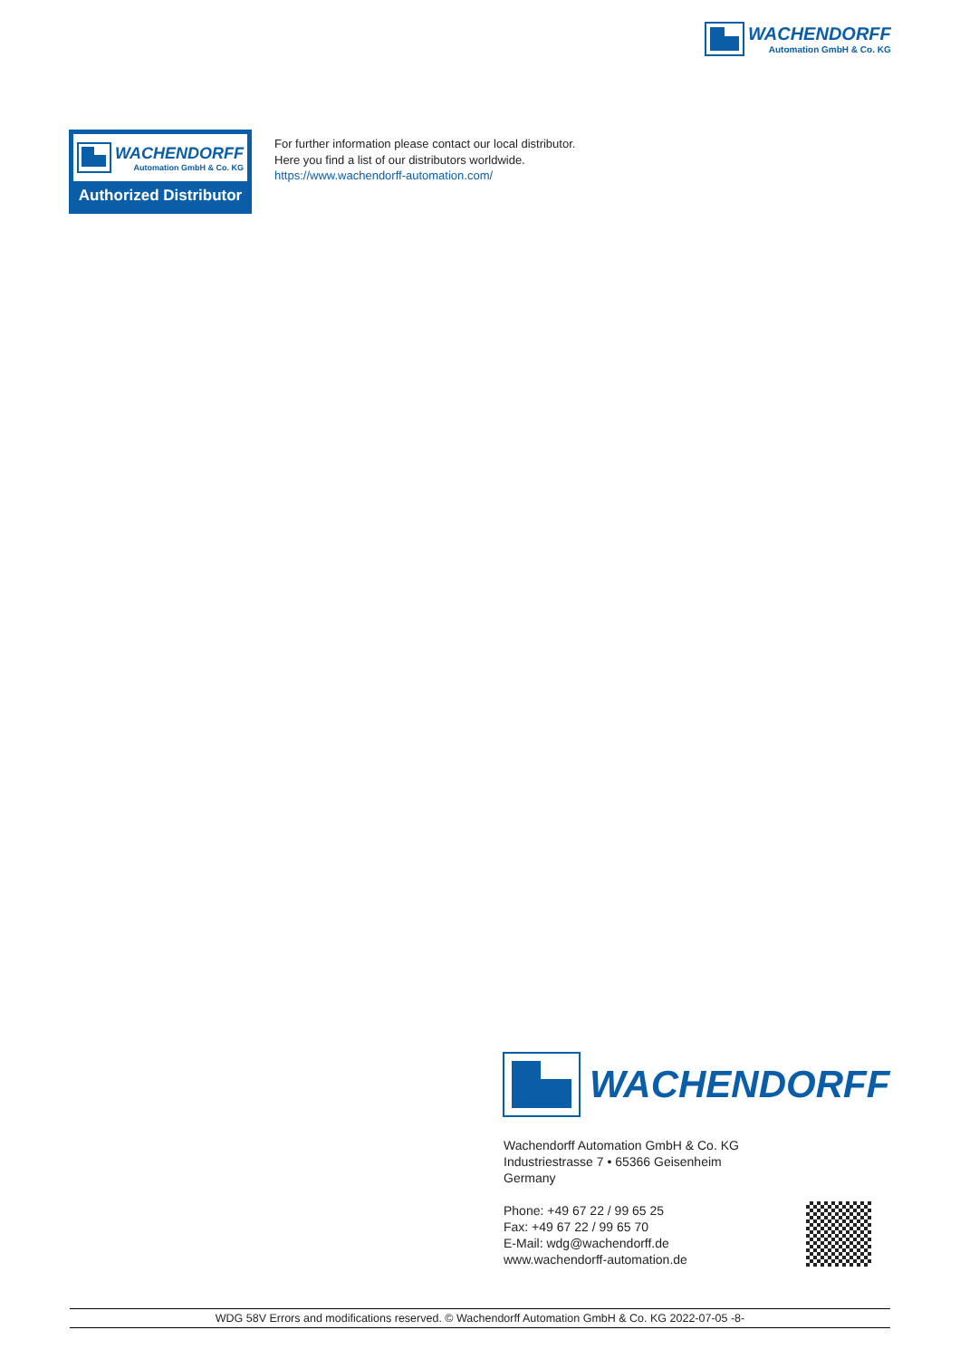WACHENDORFF
Automation GmbH & Co. KG
WACHENDORFF
Automation GmbH & Co. KG
Authorized Distributor
For further information please contact our local distributor.
Here you find a list of our distributors worldwide.
https://www.wachendorff-automation.com/
WACHENDORFF
Wachendorff Automation GmbH & Co. KG
Industriestrasse 7 • 65366 Geisenheim
Germany
Phone: +49 67 22 / 99 65 25
Fax: +49 67 22 / 99 65 70
E-Mail: wdg@wachendorff.de
www.wachendorff-automation.de
WDG 58V Errors and modifications reserved. © Wachendorff Automation GmbH & Co. KG 2022-07-05 -8-